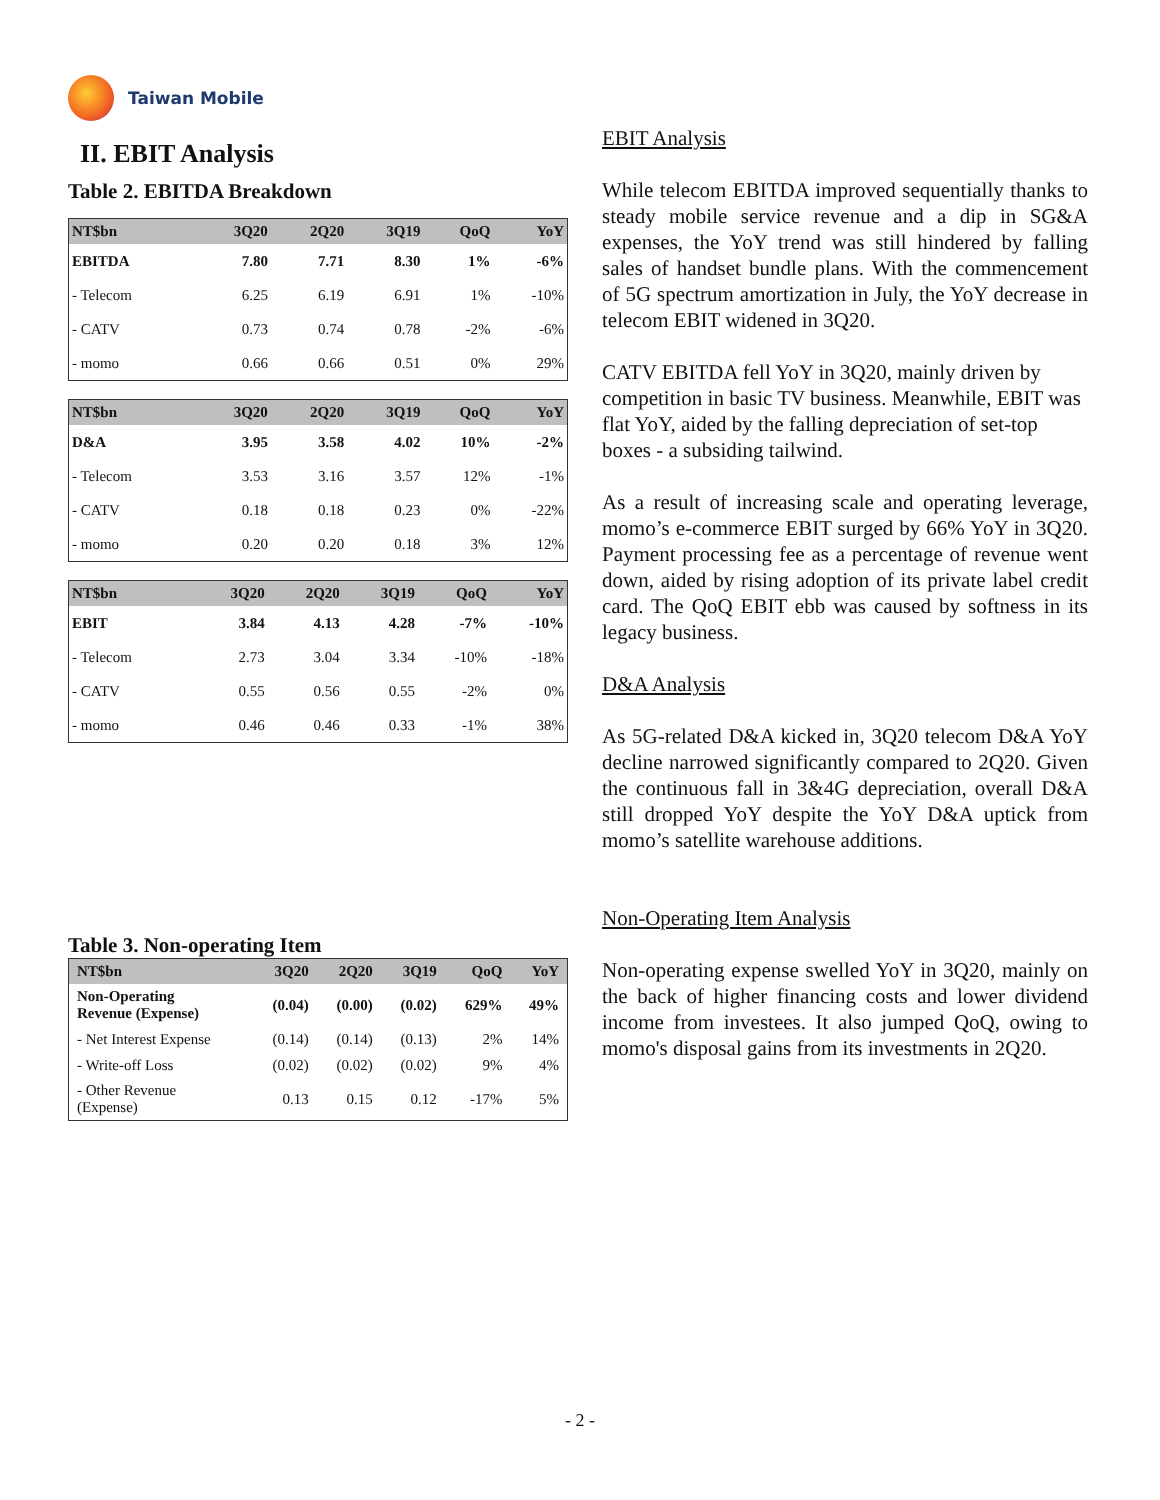Taiwan Mobile
II. EBIT Analysis
Table 2. EBITDA Breakdown
| NT$bn | 3Q20 | 2Q20 | 3Q19 | QoQ | YoY |
| --- | --- | --- | --- | --- | --- |
| EBITDA | 7.80 | 7.71 | 8.30 | 1% | -6% |
| - Telecom | 6.25 | 6.19 | 6.91 | 1% | -10% |
| - CATV | 0.73 | 0.74 | 0.78 | -2% | -6% |
| - momo | 0.66 | 0.66 | 0.51 | 0% | 29% |
| NT$bn | 3Q20 | 2Q20 | 3Q19 | QoQ | YoY |
| --- | --- | --- | --- | --- | --- |
| D&A | 3.95 | 3.58 | 4.02 | 10% | -2% |
| - Telecom | 3.53 | 3.16 | 3.57 | 12% | -1% |
| - CATV | 0.18 | 0.18 | 0.23 | 0% | -22% |
| - momo | 0.20 | 0.20 | 0.18 | 3% | 12% |
| NT$bn | 3Q20 | 2Q20 | 3Q19 | QoQ | YoY |
| --- | --- | --- | --- | --- | --- |
| EBIT | 3.84 | 4.13 | 4.28 | -7% | -10% |
| - Telecom | 2.73 | 3.04 | 3.34 | -10% | -18% |
| - CATV | 0.55 | 0.56 | 0.55 | -2% | 0% |
| - momo | 0.46 | 0.46 | 0.33 | -1% | 38% |
Table 3. Non-operating Item
| NT$bn | 3Q20 | 2Q20 | 3Q19 | QoQ | YoY |
| --- | --- | --- | --- | --- | --- |
| Non-Operating Revenue (Expense) | (0.04) | (0.00) | (0.02) | 629% | 49% |
| - Net Interest Expense | (0.14) | (0.14) | (0.13) | 2% | 14% |
| - Write-off Loss | (0.02) | (0.02) | (0.02) | 9% | 4% |
| - Other Revenue (Expense) | 0.13 | 0.15 | 0.12 | -17% | 5% |
EBIT Analysis
While telecom EBITDA improved sequentially thanks to steady mobile service revenue and a dip in SG&A expenses, the YoY trend was still hindered by falling sales of handset bundle plans. With the commencement of 5G spectrum amortization in July, the YoY decrease in telecom EBIT widened in 3Q20.
CATV EBITDA fell YoY in 3Q20, mainly driven by competition in basic TV business. Meanwhile, EBIT was flat YoY, aided by the falling depreciation of set-top boxes - a subsiding tailwind.
As a result of increasing scale and operating leverage, momo’s e-commerce EBIT surged by 66% YoY in 3Q20. Payment processing fee as a percentage of revenue went down, aided by rising adoption of its private label credit card. The QoQ EBIT ebb was caused by softness in its legacy business.
D&A Analysis
As 5G-related D&A kicked in, 3Q20 telecom D&A YoY decline narrowed significantly compared to 2Q20. Given the continuous fall in 3&4G depreciation, overall D&A still dropped YoY despite the YoY D&A uptick from momo’s satellite warehouse additions.
Non-Operating Item Analysis
Non-operating expense swelled YoY in 3Q20, mainly on the back of higher financing costs and lower dividend income from investees. It also jumped QoQ, owing to momo's disposal gains from its investments in 2Q20.
- 2 -